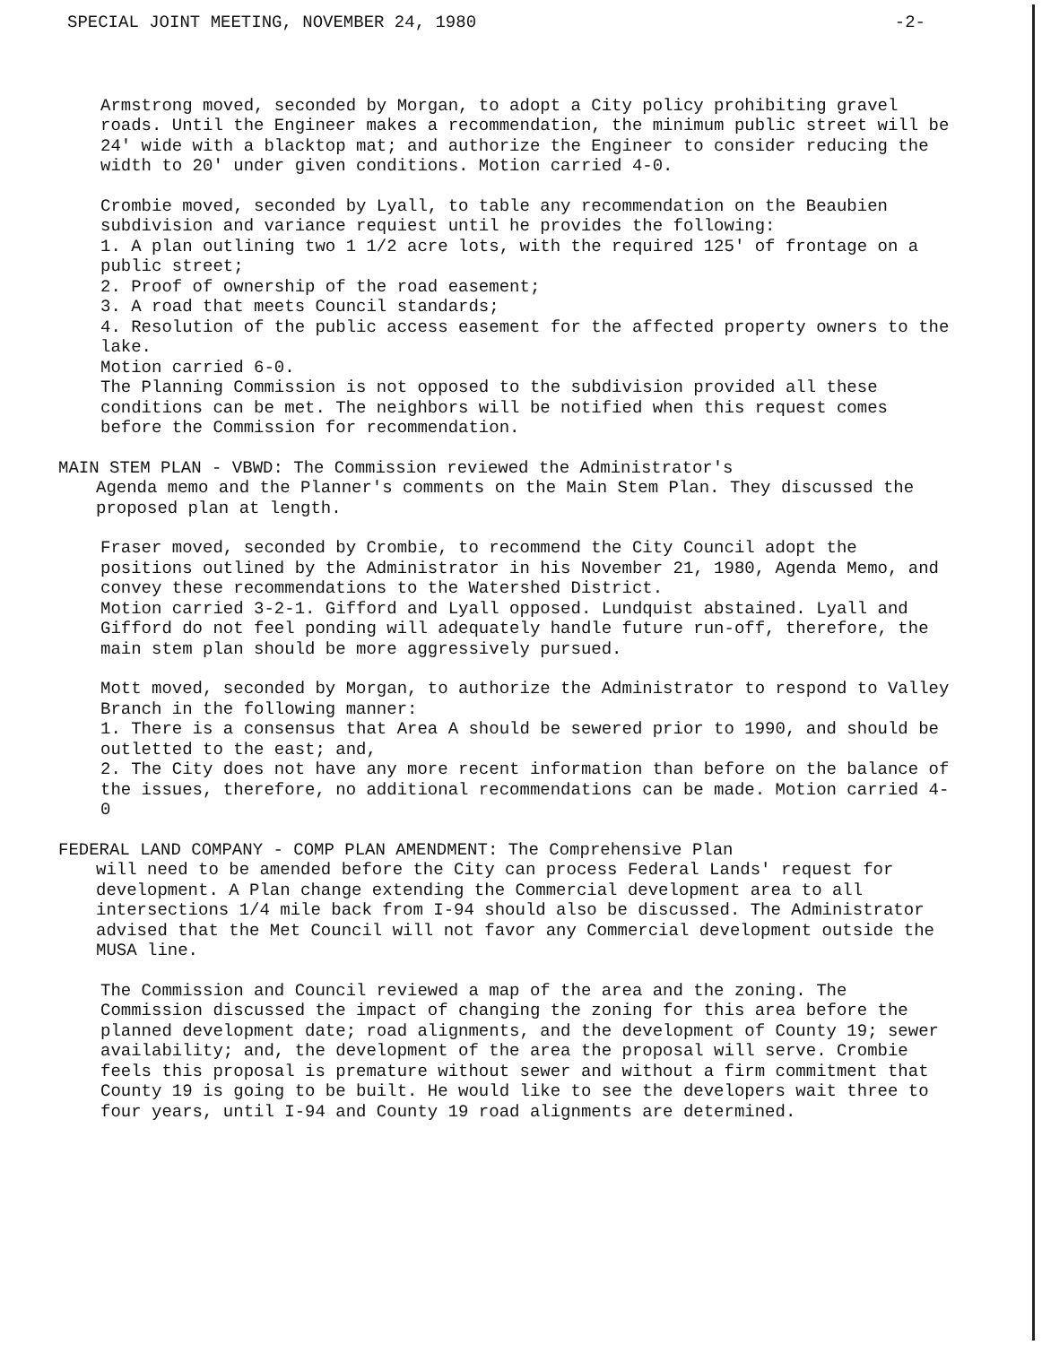SPECIAL JOINT MEETING, NOVEMBER 24, 1980 -2-
Armstrong moved, seconded by Morgan, to adopt a City policy prohibiting gravel roads. Until the Engineer makes a recommendation, the minimum public street will be 24' wide with a blacktop mat; and authorize the Engineer to consider reducing the width to 20' under given conditions. Motion carried 4-0.
Crombie moved, seconded by Lyall, to table any recommendation on the Beaubien subdivision and variance requiest until he provides the following:
1. A plan outlining two 1 1/2 acre lots, with the required 125' of frontage on a public street;
2. Proof of ownership of the road easement;
3. A road that meets Council standards;
4. Resolution of the public access easement for the affected property owners to the lake.
Motion carried 6-0.
The Planning Commission is not opposed to the subdivision provided all these conditions can be met. The neighbors will be notified when this request comes before the Commission for recommendation.
MAIN STEM PLAN - VBWD: The Commission reviewed the Administrator's
Agenda memo and the Planner's comments on the Main Stem Plan. They discussed the proposed plan at length.
Fraser moved, seconded by Crombie, to recommend the City Council adopt the positions outlined by the Administrator in his November 21, 1980, Agenda Memo, and convey these recommendations to the Watershed District.
Motion carried 3-2-1. Gifford and Lyall opposed. Lundquist abstained. Lyall and Gifford do not feel ponding will adequately handle future run-off, therefore, the main stem plan should be more aggressively pursued.
Mott moved, seconded by Morgan, to authorize the Administrator to respond to Valley Branch in the following manner:
1. There is a consensus that Area A should be sewered prior to 1990, and should be outletted to the east; and,
2. The City does not have any more recent information than before on the balance of the issues, therefore, no additional recommendations can be made. Motion carried 4-0
FEDERAL LAND COMPANY - COMP PLAN AMENDMENT: The Comprehensive Plan
will need to be amended before the City can process Federal Lands' request for development. A Plan change extending the Commercial development area to all intersections 1/4 mile back from I-94 should also be discussed. The Administrator advised that the Met Council will not favor any Commercial development outside the MUSA line.
The Commission and Council reviewed a map of the area and the zoning. The Commission discussed the impact of changing the zoning for this area before the planned development date; road alignments, and the development of County 19; sewer availability; and, the development of the area the proposal will serve. Crombie feels this proposal is premature without sewer and without a firm commitment that County 19 is going to be built. He would like to see the developers wait three to four years, until I-94 and County 19 road alignments are determined.